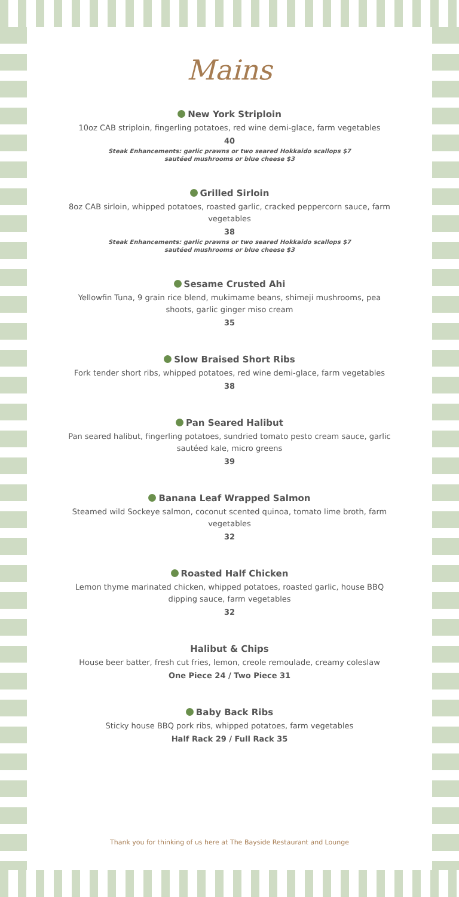Mains
New York Striploin
10oz CAB striploin, fingerling potatoes, red wine demi-glace, farm vegetables
40
Steak Enhancements: garlic prawns or two seared Hokkaido scallops $7
sautéed mushrooms or blue cheese $3
Grilled Sirloin
8oz CAB sirloin, whipped potatoes, roasted garlic, cracked peppercorn sauce, farm vegetables
38
Steak Enhancements: garlic prawns or two seared Hokkaido scallops $7
sautéed mushrooms or blue cheese $3
Sesame Crusted Ahi
Yellowfin Tuna, 9 grain rice blend, mukimame beans, shimeji mushrooms, pea shoots, garlic ginger miso cream
35
Slow Braised Short Ribs
Fork tender short ribs, whipped potatoes, red wine demi-glace, farm vegetables
38
Pan Seared Halibut
Pan seared halibut, fingerling potatoes, sundried tomato pesto cream sauce, garlic sautéed kale, micro greens
39
Banana Leaf Wrapped Salmon
Steamed wild Sockeye salmon, coconut scented quinoa, tomato lime broth, farm vegetables
32
Roasted Half Chicken
Lemon thyme marinated chicken, whipped potatoes, roasted garlic, house BBQ dipping sauce, farm vegetables
32
Halibut & Chips
House beer batter, fresh cut fries, lemon, creole remoulade, creamy coleslaw
One Piece 24 / Two Piece 31
Baby Back Ribs
Sticky house BBQ pork ribs, whipped potatoes, farm vegetables
Half Rack 29 / Full Rack 35
Thank you for thinking of us here at The Bayside Restaurant and Lounge